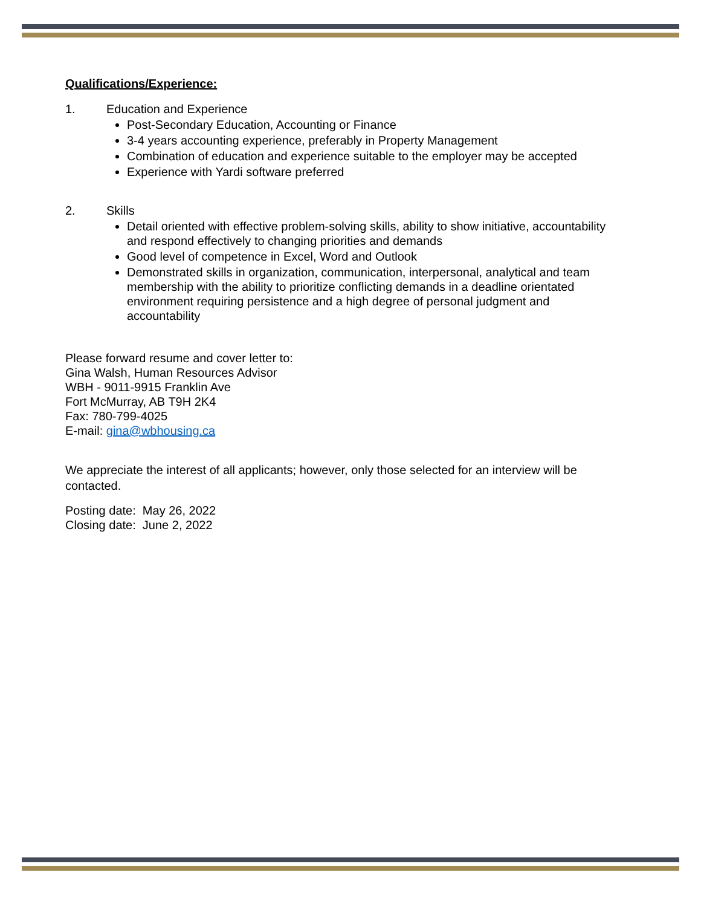Qualifications/Experience:
1. Education and Experience
Post-Secondary Education, Accounting or Finance
3-4 years accounting experience, preferably in Property Management
Combination of education and experience suitable to the employer may be accepted
Experience with Yardi software preferred
2. Skills
Detail oriented with effective problem-solving skills, ability to show initiative, accountability and respond effectively to changing priorities and demands
Good level of competence in Excel, Word and Outlook
Demonstrated skills in organization, communication, interpersonal, analytical and team membership with the ability to prioritize conflicting demands in a deadline orientated environment requiring persistence and a high degree of personal judgment and accountability
Please forward resume and cover letter to:
Gina Walsh, Human Resources Advisor
WBH - 9011-9915 Franklin Ave
Fort McMurray, AB T9H 2K4
Fax: 780-799-4025
E-mail: gina@wbhousing.ca
We appreciate the interest of all applicants; however, only those selected for an interview will be contacted.
Posting date: May 26, 2022
Closing date: June 2, 2022